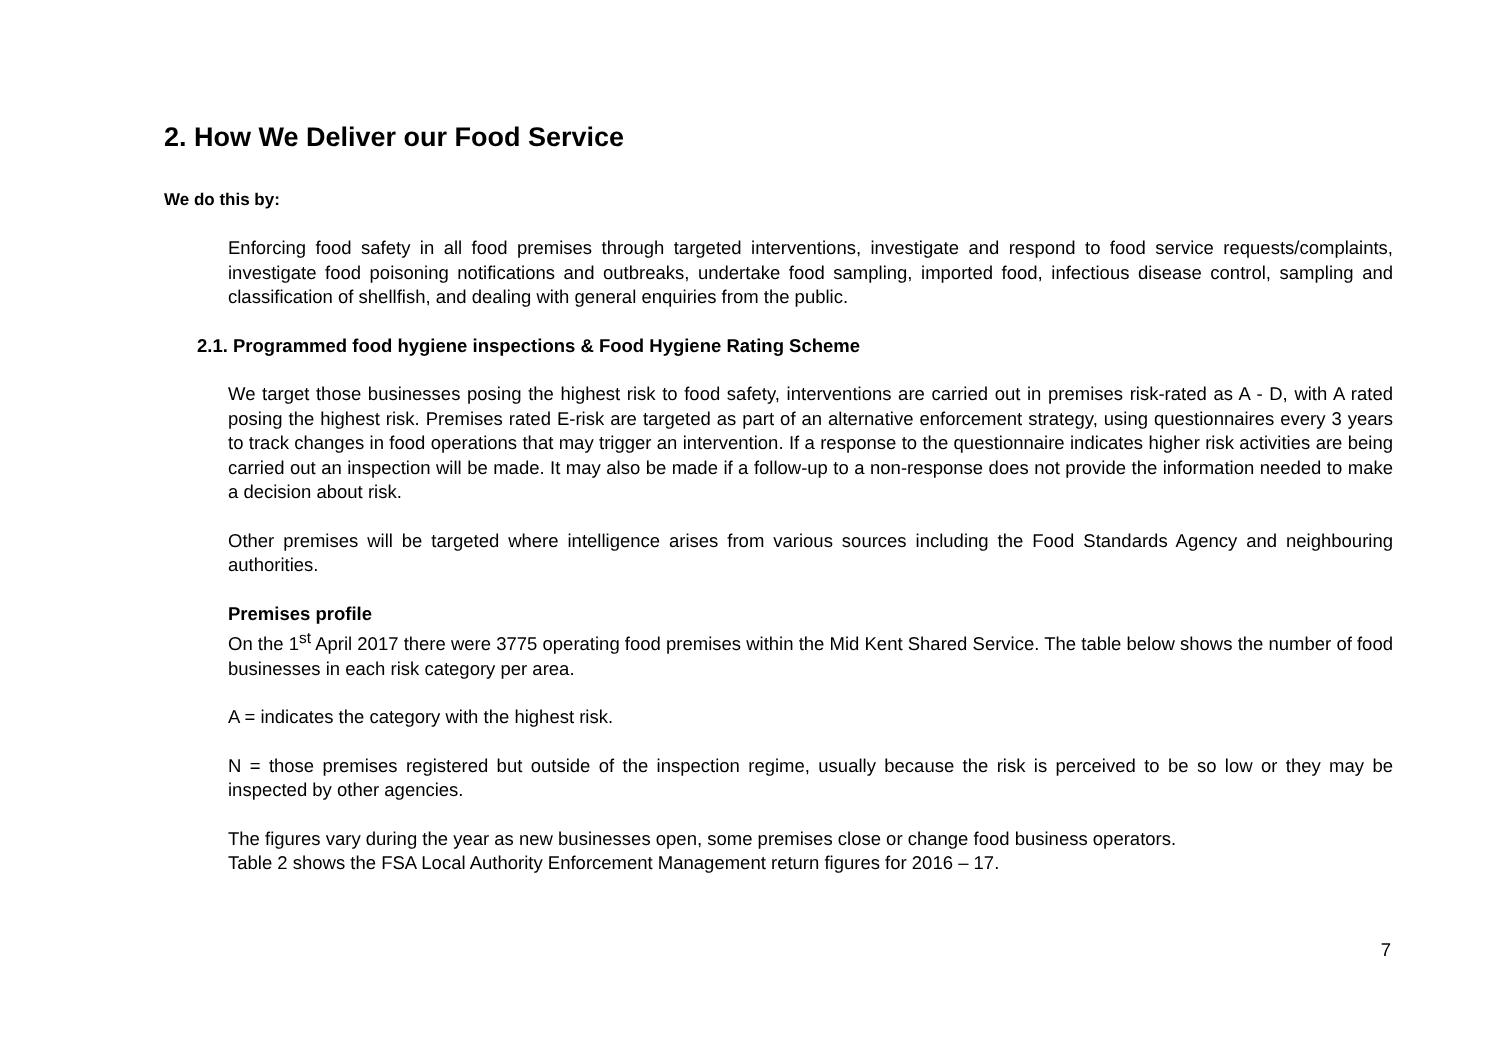2. How We Deliver our Food Service
We do this by:
Enforcing food safety in all food premises through targeted interventions, investigate and respond to food service requests/complaints, investigate food poisoning notifications and outbreaks, undertake food sampling, imported food, infectious disease control, sampling and classification of shellfish, and dealing with general enquiries from the public.
2.1. Programmed food hygiene inspections & Food Hygiene Rating Scheme
We target those businesses posing the highest risk to food safety, interventions are carried out in premises risk-rated as A - D, with A rated posing the highest risk. Premises rated E-risk are targeted as part of an alternative enforcement strategy, using questionnaires every 3 years to track changes in food operations that may trigger an intervention. If a response to the questionnaire indicates higher risk activities are being carried out an inspection will be made. It may also be made if a follow-up to a non-response does not provide the information needed to make a decision about risk.
Other premises will be targeted where intelligence arises from various sources including the Food Standards Agency and neighbouring authorities.
Premises profile
On the 1<sup>st</sup> April 2017 there were 3775 operating food premises within the Mid Kent Shared Service. The table below shows the number of food businesses in each risk category per area.
A = indicates the category with the highest risk.
N = those premises registered but outside of the inspection regime, usually because the risk is perceived to be so low or they may be inspected by other agencies.
The figures vary during the year as new businesses open, some premises close or change food business operators.
Table 2 shows the FSA Local Authority Enforcement Management return figures for 2016 – 17.
7